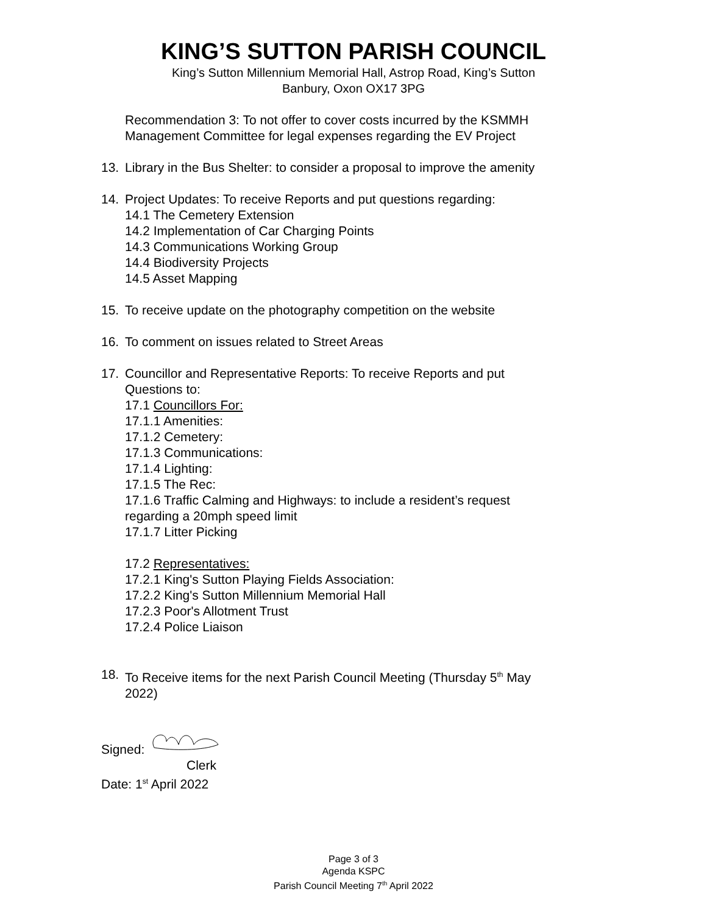KING’S SUTTON PARISH COUNCIL
King’s Sutton Millennium Memorial Hall, Astrop Road, King’s Sutton
Banbury, Oxon OX17 3PG
Recommendation 3: To not offer to cover costs incurred by the KSMMH
Management Committee for legal expenses regarding the EV Project
13. Library in the Bus Shelter: to consider a proposal to improve the amenity
14. Project Updates: To receive Reports and put questions regarding:
14.1 The Cemetery Extension
14.2 Implementation of Car Charging Points
14.3 Communications Working Group
14.4 Biodiversity Projects
14.5 Asset Mapping
15. To receive update on the photography competition on the website
16. To comment on issues related to Street Areas
17. Councillor and Representative Reports: To receive Reports and put
Questions to:
17.1 Councillors For:
17.1.1 Amenities:
17.1.2 Cemetery:
17.1.3 Communications:
17.1.4 Lighting:
17.1.5 The Rec:
17.1.6 Traffic Calming and Highways: to include a resident’s request
regarding a 20mph speed limit
17.1.7 Litter Picking
17.2 Representatives:
17.2.1 King's Sutton Playing Fields Association:
17.2.2 King's Sutton Millennium Memorial Hall
17.2.3 Poor's Allotment Trust
17.2.4 Police Liaison
18. To Receive items for the next Parish Council Meeting (Thursday 5<sup>th</sup> May
2022)
Signed:
Clerk
Date: 1<sup>st</sup> April 2022
Page 3 of 3
Agenda KSPC
Parish Council Meeting 7<sup>th</sup> April 2022